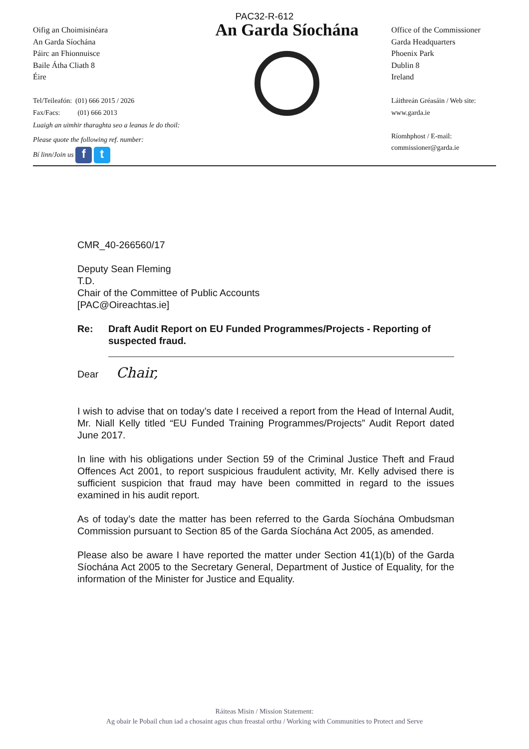PAC32-R-612
Oifig an Choimisinéara
An Garda Síochána
Páirc an Fhionnuisce
Baile Átha Cliath 8
Éire
Tel/Teileafón: (01) 666 2015 / 2026
Fax/Facs: (01) 666 2013
Luaigh an uimhir tharaghta seo a leanas le do thoil:
Please quote the following ref. number:
Bí linn/Join us f t
An Garda Síochána
Office of the Commissioner
Garda Headquarters
Phoenix Park
Dublin 8
Ireland
Láithreán Gréasáin / Web site:
www.garda.ie
Ríomhphost / E-mail:
commissioner@garda.ie
CMR_40-266560/17
Deputy Sean Fleming
T.D.
Chair of the Committee of Public Accounts
[PAC@Oireachtas.ie]
Re: Draft Audit Report on EU Funded Programmes/Projects - Reporting of suspected fraud.
Dear Chair,
I wish to advise that on today’s date I received a report from the Head of Internal Audit, Mr. Niall Kelly titled “EU Funded Training Programmes/Projects” Audit Report dated June 2017.
In line with his obligations under Section 59 of the Criminal Justice Theft and Fraud Offences Act 2001, to report suspicious fraudulent activity, Mr. Kelly advised there is sufficient suspicion that fraud may have been committed in regard to the issues examined in his audit report.
As of today’s date the matter has been referred to the Garda Síochána Ombudsman Commission pursuant to Section 85 of the Garda Síochána Act 2005, as amended.
Please also be aware I have reported the matter under Section 41(1)(b) of the Garda Síochána Act 2005 to the Secretary General, Department of Justice of Equality, for the information of the Minister for Justice and Equality.
Ráiteas Misin / Mission Statement:
Ag obair le Pobail chun iad a chosaint agus chun freastal orthu / Working with Communities to Protect and Serve